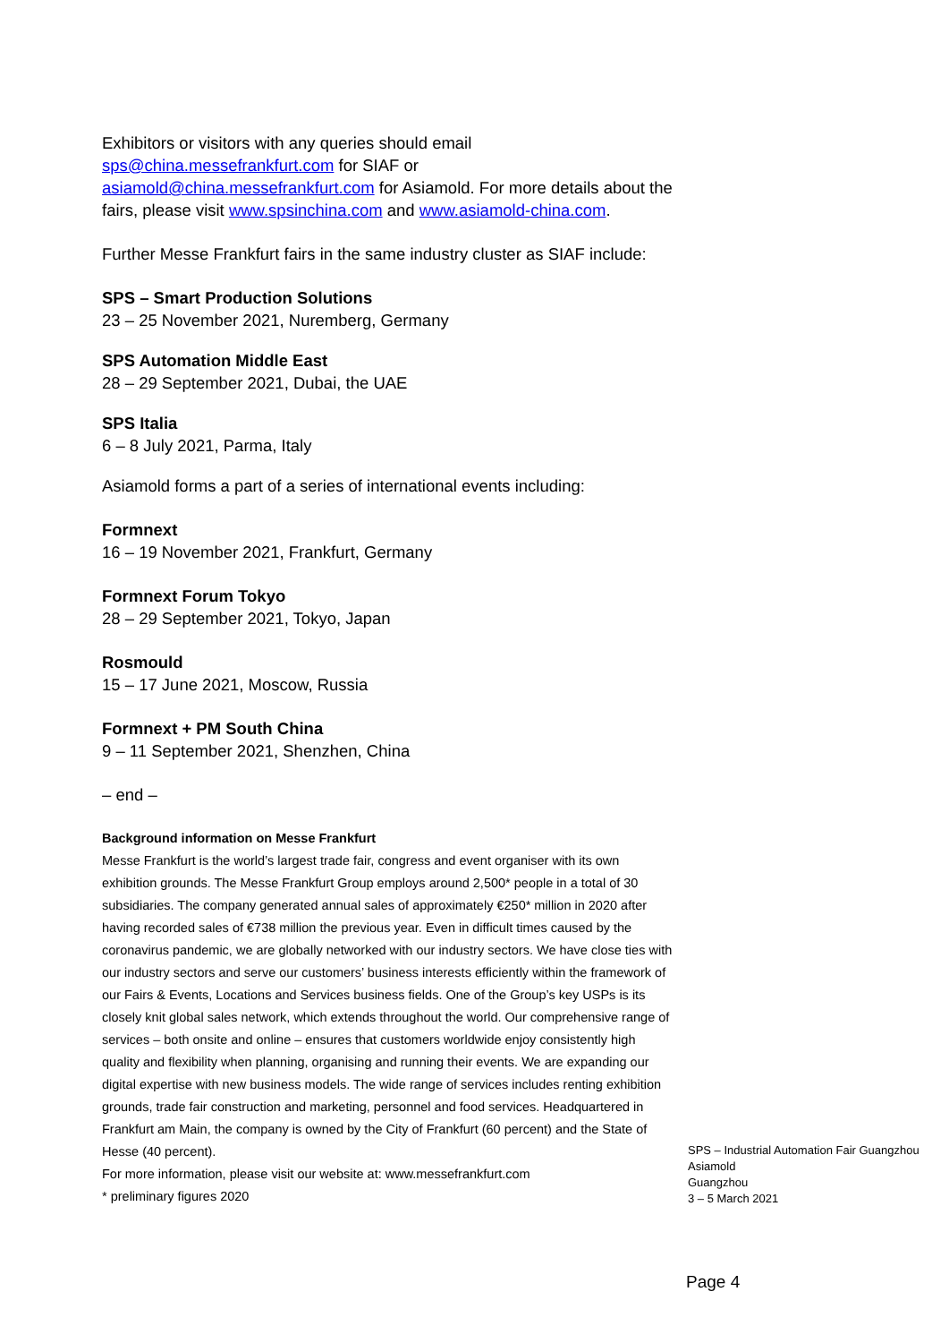Exhibitors or visitors with any queries should email sps@china.messefrankfurt.com for SIAF or asiamold@china.messefrankfurt.com for Asiamold. For more details about the fairs, please visit www.spsinchina.com and www.asiamold-china.com.
Further Messe Frankfurt fairs in the same industry cluster as SIAF include:
SPS – Smart Production Solutions
23 – 25 November 2021, Nuremberg, Germany
SPS Automation Middle East
28 – 29 September 2021, Dubai, the UAE
SPS Italia
6 – 8 July 2021, Parma, Italy
Asiamold forms a part of a series of international events including:
Formnext
16 – 19 November 2021, Frankfurt, Germany
Formnext Forum Tokyo
28 – 29 September 2021, Tokyo, Japan
Rosmould
15 – 17 June 2021, Moscow, Russia
Formnext + PM South China
9 – 11 September 2021, Shenzhen, China
– end –
Background information on Messe Frankfurt
Messe Frankfurt is the world’s largest trade fair, congress and event organiser with its own exhibition grounds. The Messe Frankfurt Group employs around 2,500* people in a total of 30 subsidiaries. The company generated annual sales of approximately €250* million in 2020 after having recorded sales of €738 million the previous year. Even in difficult times caused by the coronavirus pandemic, we are globally networked with our industry sectors. We have close ties with our industry sectors and serve our customers’ business interests efficiently within the framework of our Fairs & Events, Locations and Services business fields. One of the Group’s key USPs is its closely knit global sales network, which extends throughout the world. Our comprehensive range of services – both onsite and online – ensures that customers worldwide enjoy consistently high quality and flexibility when planning, organising and running their events. We are expanding our digital expertise with new business models. The wide range of services includes renting exhibition grounds, trade fair construction and marketing, personnel and food services. Headquartered in Frankfurt am Main, the company is owned by the City of Frankfurt (60 percent) and the State of Hesse (40 percent).
For more information, please visit our website at: www.messefrankfurt.com
* preliminary figures 2020
SPS – Industrial Automation Fair Guangzhou
Asiamold
Guangzhou
3 – 5 March 2021
Page 4